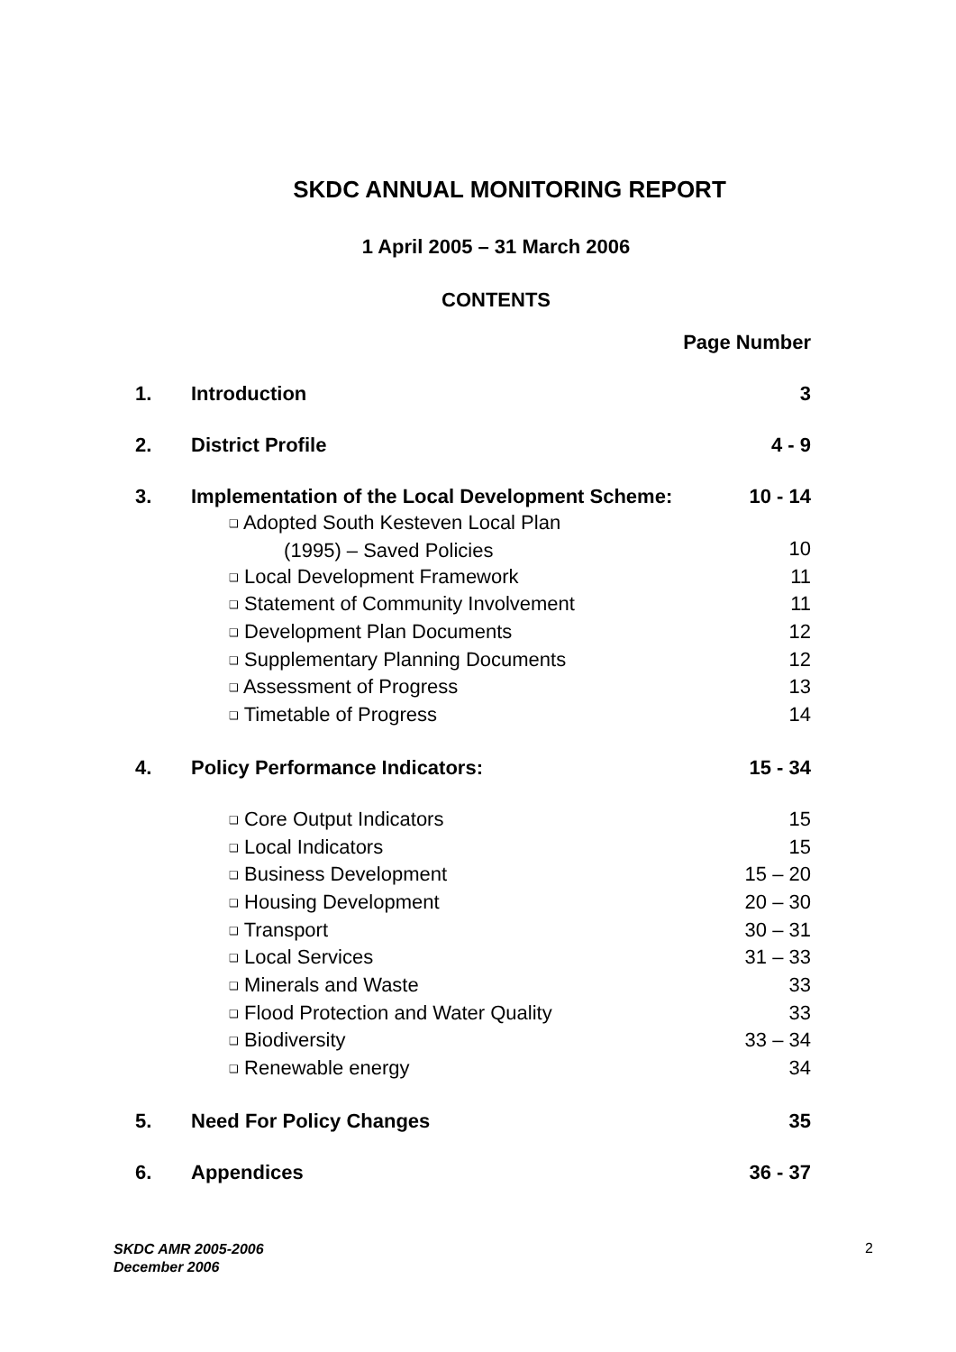SKDC ANNUAL MONITORING REPORT
1 April 2005 – 31 March 2006
CONTENTS
| | | Page Number |
| 1. | Introduction | 3 |
| 2. | District Profile | 4 - 9 |
| 3. | Implementation of the Local Development Scheme: | 10 - 14 |
| | ❑ Adopted South Kesteven Local Plan (1995) – Saved Policies | 10 |
| | ❑ Local Development Framework | 11 |
| | ❑ Statement of Community Involvement | 11 |
| | ❑ Development Plan Documents | 12 |
| | ❑ Supplementary Planning Documents | 12 |
| | ❑ Assessment of Progress | 13 |
| | ❑ Timetable of Progress | 14 |
| 4. | Policy Performance Indicators: | 15 - 34 |
| | ❑ Core Output Indicators | 15 |
| | ❑ Local Indicators | 15 |
| | ❑ Business Development | 15 – 20 |
| | ❑ Housing Development | 20 – 30 |
| | ❑ Transport | 30 – 31 |
| | ❑ Local Services | 31 – 33 |
| | ❑ Minerals and Waste | 33 |
| | ❑ Flood Protection and Water Quality | 33 |
| | ❑ Biodiversity | 33 – 34 |
| | ❑ Renewable energy | 34 |
| 5. | Need For Policy Changes | 35 |
| 6. | Appendices | 36 - 37 |
SKDC AMR 2005-2006
December 2006
2